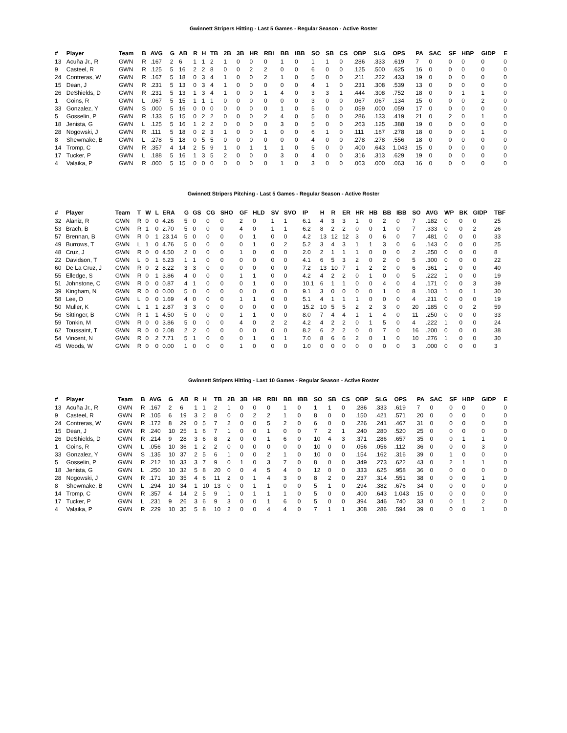Gwinnett Stripers Hitting - Last 5 Games - Regular Season - Active Roster
| # | Player | Team | B | AVG | G | AB | R | H | TB | 2B | 3B | HR | RBI | BB | IBB | SO | SB | CS | OBP | SLG | OPS | PA | SAC | SF | HBP | GIDP | E |
| --- | --- | --- | --- | --- | --- | --- | --- | --- | --- | --- | --- | --- | --- | --- | --- | --- | --- | --- | --- | --- | --- | --- | --- | --- | --- | --- | --- |
| 13 | Acuña Jr., R | GWN | R | .167 | 2 | 6 | 1 | 1 | 2 | 1 | 0 | 0 | 0 | 1 | 0 | 1 | 1 | 0 | .286 | .333 | .619 | 7 | 0 | 0 | 0 | 0 | 0 |
| 9 | Casteel, R | GWN | R | .125 | 5 | 16 | 2 | 2 | 8 | 0 | 0 | 2 | 2 | 0 | 0 | 6 | 0 | 0 | .125 | .500 | .625 | 16 | 0 | 0 | 0 | 0 | 0 |
| 24 | Contreras, W | GWN | R | .167 | 5 | 18 | 0 | 3 | 4 | 1 | 0 | 0 | 2 | 1 | 0 | 5 | 0 | 0 | .211 | .222 | .433 | 19 | 0 | 0 | 0 | 0 | 0 |
| 15 | Dean, J | GWN | R | .231 | 5 | 13 | 0 | 3 | 4 | 1 | 0 | 0 | 0 | 0 | 0 | 4 | 1 | 0 | .231 | .308 | .539 | 13 | 0 | 0 | 0 | 0 | 0 |
| 26 | DeShields, D | GWN | R | .231 | 5 | 13 | 1 | 3 | 4 | 1 | 0 | 0 | 1 | 4 | 0 | 3 | 3 | 1 | .444 | .308 | .752 | 18 | 0 | 0 | 1 | 1 | 0 |
| 1 | Goins, R | GWN | L | .067 | 5 | 15 | 1 | 1 | 1 | 0 | 0 | 0 | 0 | 0 | 0 | 3 | 0 | 0 | .067 | .067 | .134 | 15 | 0 | 0 | 0 | 2 | 0 |
| 33 | Gonzalez, Y | GWN | S | .000 | 5 | 16 | 0 | 0 | 0 | 0 | 0 | 0 | 0 | 1 | 0 | 5 | 0 | 0 | .059 | .000 | .059 | 17 | 0 | 0 | 0 | 0 | 0 |
| 5 | Gosselin, P | GWN | R | .133 | 5 | 15 | 0 | 2 | 2 | 0 | 0 | 0 | 2 | 4 | 0 | 5 | 0 | 0 | .286 | .133 | .419 | 21 | 0 | 2 | 0 | 1 | 0 |
| 18 | Jenista, G | GWN | L | .125 | 5 | 16 | 1 | 2 | 2 | 0 | 0 | 0 | 0 | 3 | 0 | 5 | 0 | 0 | .263 | .125 | .388 | 19 | 0 | 0 | 0 | 0 | 0 |
| 28 | Nogowski, J | GWN | R | .111 | 5 | 18 | 0 | 2 | 3 | 1 | 0 | 0 | 1 | 0 | 0 | 6 | 1 | 0 | .111 | .167 | .278 | 18 | 0 | 0 | 0 | 1 | 0 |
| 8 | Shewmake, B | GWN | L | .278 | 5 | 18 | 0 | 5 | 5 | 0 | 0 | 0 | 0 | 0 | 0 | 4 | 0 | 0 | .278 | .278 | .556 | 18 | 0 | 0 | 0 | 0 | 0 |
| 14 | Tromp, C | GWN | R | .357 | 4 | 14 | 2 | 5 | 9 | 1 | 0 | 1 | 1 | 1 | 0 | 5 | 0 | 0 | .400 | .643 | 1.043 | 15 | 0 | 0 | 0 | 0 | 0 |
| 17 | Tucker, P | GWN | L | .188 | 5 | 16 | 1 | 3 | 5 | 2 | 0 | 0 | 0 | 3 | 0 | 4 | 0 | 0 | .316 | .313 | .629 | 19 | 0 | 0 | 0 | 0 | 0 |
| 4 | Valaika, P | GWN | R | .000 | 5 | 15 | 0 | 0 | 0 | 0 | 0 | 0 | 0 | 1 | 0 | 3 | 0 | 0 | .063 | .000 | .063 | 16 | 0 | 0 | 0 | 0 | 0 |
Gwinnett Stripers Pitching - Last 5 Games - Regular Season - Active Roster
| # | Player | Team | T | W | L | ERA | G | GS | CG | SHO | GF | HLD | SV | SVO | IP | H | R | ER | HR | HB | BB | IBB | SO | AVG | WP | BK | GIDP | TBF |
| --- | --- | --- | --- | --- | --- | --- | --- | --- | --- | --- | --- | --- | --- | --- | --- | --- | --- | --- | --- | --- | --- | --- | --- | --- | --- | --- | --- | --- |
| 32 | Alaniz, R | GWN | R | 0 | 0 | 4.26 | 5 | 0 | 0 | 0 | 2 | 0 | 1 | 1 | 6.1 | 4 | 3 | 3 | 1 | 0 | 2 | 0 | 7 | .182 | 0 | 0 | 0 | 25 |
| 53 | Brach, B | GWN | R | 1 | 0 | 2.70 | 5 | 0 | 0 | 0 | 4 | 0 | 1 | 1 | 6.2 | 8 | 2 | 2 | 0 | 0 | 1 | 0 | 7 | .333 | 0 | 0 | 2 | 26 |
| 57 | Brennan, B | GWN | R | 0 | 1 | 23.14 | 5 | 0 | 0 | 0 | 0 | 1 | 0 | 0 | 4.2 | 13 | 12 | 12 | 3 | 0 | 6 | 0 | 7 | .481 | 0 | 0 | 0 | 33 |
| 49 | Burrows, T | GWN | L | 1 | 0 | 4.76 | 5 | 0 | 0 | 0 | 0 | 1 | 0 | 2 | 5.2 | 3 | 4 | 3 | 1 | 1 | 3 | 0 | 6 | .143 | 0 | 0 | 0 | 25 |
| 48 | Cruz, J | GWN | R | 0 | 0 | 4.50 | 2 | 0 | 0 | 0 | 1 | 0 | 0 | 0 | 2.0 | 2 | 1 | 1 | 1 | 0 | 0 | 0 | 2 | .250 | 0 | 0 | 0 | 8 |
| 22 | Davidson, T | GWN | L | 0 | 1 | 6.23 | 1 | 1 | 0 | 0 | 0 | 0 | 0 | 0 | 4.1 | 6 | 5 | 3 | 2 | 0 | 2 | 0 | 5 | .300 | 0 | 0 | 0 | 22 |
| 60 | De La Cruz, J | GWN | R | 0 | 2 | 8.22 | 3 | 3 | 0 | 0 | 0 | 0 | 0 | 0 | 7.2 | 13 | 10 | 7 | 1 | 2 | 2 | 0 | 6 | .361 | 1 | 0 | 0 | 40 |
| 55 | Elledge, S | GWN | R | 0 | 1 | 3.86 | 4 | 0 | 0 | 0 | 1 | 1 | 0 | 0 | 4.2 | 4 | 2 | 2 | 0 | 1 | 0 | 0 | 5 | .222 | 1 | 0 | 0 | 19 |
| 51 | Johnstone, C | GWN | R | 0 | 0 | 0.87 | 4 | 1 | 0 | 0 | 0 | 1 | 0 | 0 | 10.1 | 6 | 1 | 1 | 0 | 0 | 4 | 0 | 4 | .171 | 0 | 0 | 3 | 39 |
| 39 | Kingham, N | GWN | R | 0 | 0 | 0.00 | 5 | 0 | 0 | 0 | 0 | 0 | 0 | 0 | 9.1 | 3 | 0 | 0 | 0 | 0 | 1 | 0 | 8 | .103 | 1 | 0 | 1 | 30 |
| 58 | Lee, D | GWN | L | 0 | 0 | 1.69 | 4 | 0 | 0 | 0 | 1 | 1 | 0 | 0 | 5.1 | 4 | 1 | 1 | 1 | 0 | 0 | 0 | 4 | .211 | 0 | 0 | 0 | 19 |
| 50 | Muller, K | GWN | L | 1 | 1 | 2.87 | 3 | 3 | 0 | 0 | 0 | 0 | 0 | 0 | 15.2 | 10 | 5 | 5 | 2 | 2 | 3 | 0 | 20 | .185 | 0 | 0 | 2 | 59 |
| 56 | Sittinger, B | GWN | R | 1 | 1 | 4.50 | 5 | 0 | 0 | 0 | 1 | 1 | 0 | 0 | 8.0 | 7 | 4 | 4 | 1 | 1 | 4 | 0 | 11 | .250 | 0 | 0 | 0 | 33 |
| 59 | Tonkin, M | GWN | R | 0 | 0 | 3.86 | 5 | 0 | 0 | 0 | 4 | 0 | 2 | 2 | 4.2 | 4 | 2 | 2 | 0 | 1 | 5 | 0 | 4 | .222 | 1 | 0 | 0 | 24 |
| 62 | Toussaint, T | GWN | R | 0 | 0 | 2.08 | 2 | 2 | 0 | 0 | 0 | 0 | 0 | 0 | 8.2 | 6 | 2 | 2 | 0 | 0 | 7 | 0 | 16 | .200 | 0 | 0 | 0 | 38 |
| 54 | Vincent, N | GWN | R | 0 | 2 | 7.71 | 5 | 1 | 0 | 0 | 0 | 1 | 0 | 1 | 7.0 | 8 | 6 | 6 | 2 | 0 | 1 | 0 | 10 | .276 | 1 | 0 | 0 | 30 |
| 45 | Woods, W | GWN | R | 0 | 0 | 0.00 | 1 | 0 | 0 | 0 | 1 | 0 | 0 | 0 | 1.0 | 0 | 0 | 0 | 0 | 0 | 0 | 0 | 3 | .000 | 0 | 0 | 0 | 3 |
Gwinnett Stripers Hitting - Last 10 Games - Regular Season - Active Roster
| # | Player | Team | B | AVG | G | AB | R | H | TB | 2B | 3B | HR | RBI | BB | IBB | SO | SB | CS | OBP | SLG | OPS | PA | SAC | SF | HBP | GIDP | E |
| --- | --- | --- | --- | --- | --- | --- | --- | --- | --- | --- | --- | --- | --- | --- | --- | --- | --- | --- | --- | --- | --- | --- | --- | --- | --- | --- | --- |
| 13 | Acuña Jr., R | GWN | R | .167 | 2 | 6 | 1 | 1 | 2 | 1 | 0 | 0 | 0 | 1 | 0 | 1 | 1 | 0 | .286 | .333 | .619 | 7 | 0 | 0 | 0 | 0 | 0 |
| 9 | Casteel, R | GWN | R | .105 | 6 | 19 | 3 | 2 | 8 | 0 | 0 | 2 | 2 | 1 | 0 | 8 | 0 | 0 | .150 | .421 | .571 | 20 | 0 | 0 | 0 | 0 | 0 |
| 24 | Contreras, W | GWN | R | .172 | 8 | 29 | 0 | 5 | 7 | 2 | 0 | 0 | 5 | 2 | 0 | 6 | 0 | 0 | .226 | .241 | .467 | 31 | 0 | 0 | 0 | 0 | 0 |
| 15 | Dean, J | GWN | R | .240 | 10 | 25 | 1 | 6 | 7 | 1 | 0 | 0 | 1 | 0 | 0 | 7 | 2 | 1 | .240 | .280 | .520 | 25 | 0 | 0 | 0 | 0 | 0 |
| 26 | DeShields, D | GWN | R | .214 | 9 | 28 | 3 | 6 | 8 | 2 | 0 | 0 | 1 | 6 | 0 | 10 | 4 | 3 | .371 | .286 | .657 | 35 | 0 | 0 | 1 | 1 | 0 |
| 1 | Goins, R | GWN | L | .056 | 10 | 36 | 1 | 2 | 2 | 0 | 0 | 0 | 0 | 0 | 0 | 10 | 0 | 0 | .056 | .056 | .112 | 36 | 0 | 0 | 0 | 3 | 0 |
| 33 | Gonzalez, Y | GWN | S | .135 | 10 | 37 | 2 | 5 | 6 | 1 | 0 | 0 | 2 | 1 | 0 | 10 | 0 | 0 | .154 | .162 | .316 | 39 | 0 | 1 | 0 | 0 | 0 |
| 5 | Gosselin, P | GWN | R | .212 | 10 | 33 | 3 | 7 | 9 | 0 | 1 | 0 | 3 | 7 | 0 | 8 | 0 | 0 | .349 | .273 | .622 | 43 | 0 | 2 | 1 | 1 | 0 |
| 18 | Jenista, G | GWN | L | .250 | 10 | 32 | 5 | 8 | 20 | 0 | 0 | 4 | 5 | 4 | 0 | 12 | 0 | 0 | .333 | .625 | .958 | 36 | 0 | 0 | 0 | 0 | 0 |
| 28 | Nogowski, J | GWN | R | .171 | 10 | 35 | 4 | 6 | 11 | 2 | 0 | 1 | 4 | 3 | 0 | 8 | 2 | 0 | .237 | .314 | .551 | 38 | 0 | 0 | 0 | 1 | 0 |
| 8 | Shewmake, B | GWN | L | .294 | 10 | 34 | 1 | 10 | 13 | 0 | 0 | 1 | 1 | 0 | 0 | 5 | 1 | 0 | .294 | .382 | .676 | 34 | 0 | 0 | 0 | 0 | 0 |
| 14 | Tromp, C | GWN | R | .357 | 4 | 14 | 2 | 5 | 9 | 1 | 0 | 1 | 1 | 1 | 0 | 5 | 0 | 0 | .400 | .643 | 1.043 | 15 | 0 | 0 | 0 | 0 | 0 |
| 17 | Tucker, P | GWN | L | .231 | 9 | 26 | 3 | 6 | 9 | 3 | 0 | 0 | 1 | 6 | 0 | 5 | 0 | 0 | .394 | .346 | .740 | 33 | 0 | 0 | 1 | 2 | 0 |
| 4 | Valaika, P | GWN | R | .229 | 10 | 35 | 5 | 8 | 10 | 2 | 0 | 0 | 4 | 4 | 0 | 7 | 1 | 1 | .308 | .286 | .594 | 39 | 0 | 0 | 0 | 1 | 0 |